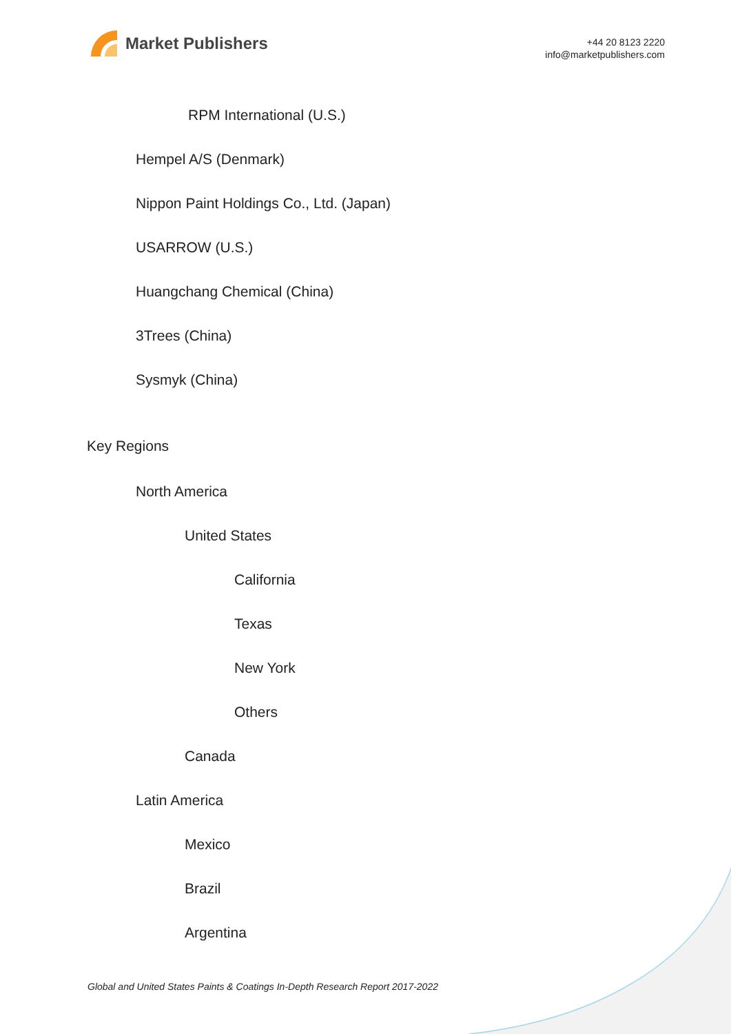Market Publishers
+44 20 8123 2220
info@marketpublishers.com
RPM International (U.S.)
Hempel A/S (Denmark)
Nippon Paint Holdings Co., Ltd. (Japan)
USARROW (U.S.)
Huangchang Chemical (China)
3Trees (China)
Sysmyk (China)
Key Regions
North America
United States
California
Texas
New York
Others
Canada
Latin America
Mexico
Brazil
Argentina
Global and United States Paints & Coatings In-Depth Research Report 2017-2022